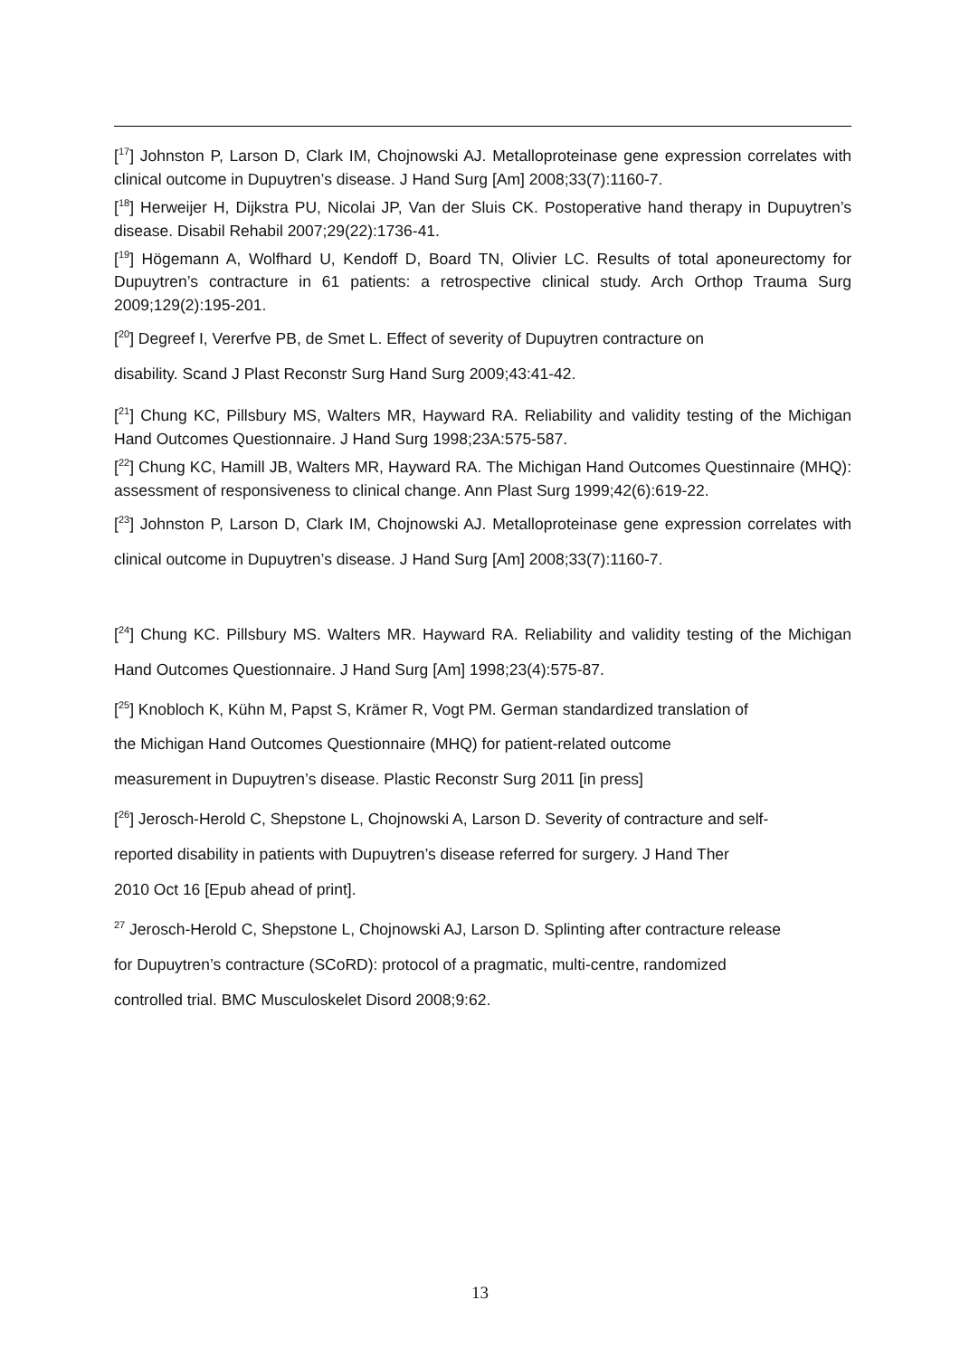[<sup>17</sup>] Johnston P, Larson D, Clark IM, Chojnowski AJ. Metalloproteinase gene expression correlates with clinical outcome in Dupuytren’s disease. J Hand Surg [Am] 2008;33(7):1160-7.
[<sup>18</sup>] Herweijer H, Dijkstra PU, Nicolai JP, Van der Sluis CK. Postoperative hand therapy in Dupuytren’s disease. Disabil Rehabil 2007;29(22):1736-41.
[<sup>19</sup>] Högemann A, Wolfhard U, Kendoff D, Board TN, Olivier LC. Results of total aponeurectomy for Dupuytren’s contracture in 61 patients: a retrospective clinical study. Arch Orthop Trauma Surg 2009;129(2):195-201.
[<sup>20</sup>] Degreef I, Vererfve PB, de Smet L. Effect of severity of Dupuytren contracture on
disability. Scand J Plast Reconstr Surg Hand Surg 2009;43:41-42.
[<sup>21</sup>] Chung KC, Pillsbury MS, Walters MR, Hayward RA. Reliability and validity testing of the Michigan Hand Outcomes Questionnaire. J Hand Surg 1998;23A:575-587.
[<sup>22</sup>] Chung KC, Hamill JB, Walters MR, Hayward RA. The Michigan Hand Outcomes Questinnaire (MHQ): assessment of responsiveness to clinical change. Ann Plast Surg 1999;42(6):619-22.
[<sup>23</sup>] Johnston P, Larson D, Clark IM, Chojnowski AJ. Metalloproteinase gene expression correlates with clinical outcome in Dupuytren’s disease. J Hand Surg [Am] 2008;33(7):1160-7.
[<sup>24</sup>] Chung KC. Pillsbury MS. Walters MR. Hayward RA. Reliability and validity testing of the Michigan Hand Outcomes Questionnaire. J Hand Surg [Am] 1998;23(4):575-87.
[<sup>25</sup>] Knobloch K, Kühn M, Papst S, Krämer R, Vogt PM. German standardized translation of
the Michigan Hand Outcomes Questionnaire (MHQ) for patient-related outcome
measurement in Dupuytren’s disease. Plastic Reconstr Surg 2011 [in press]
[<sup>26</sup>] Jerosch-Herold C, Shepstone L, Chojnowski A, Larson D. Severity of contracture and self-
reported disability in patients with Dupuytren’s disease referred for surgery. J Hand Ther
2010 Oct 16 [Epub ahead of print].
<sup>27</sup> Jerosch-Herold C, Shepstone L, Chojnowski AJ, Larson D. Splinting after contracture release
for Dupuytren’s contracture (SCoRD): protocol of a pragmatic, multi-centre, randomized
controlled trial. BMC Musculoskelet Disord 2008;9:62.
13